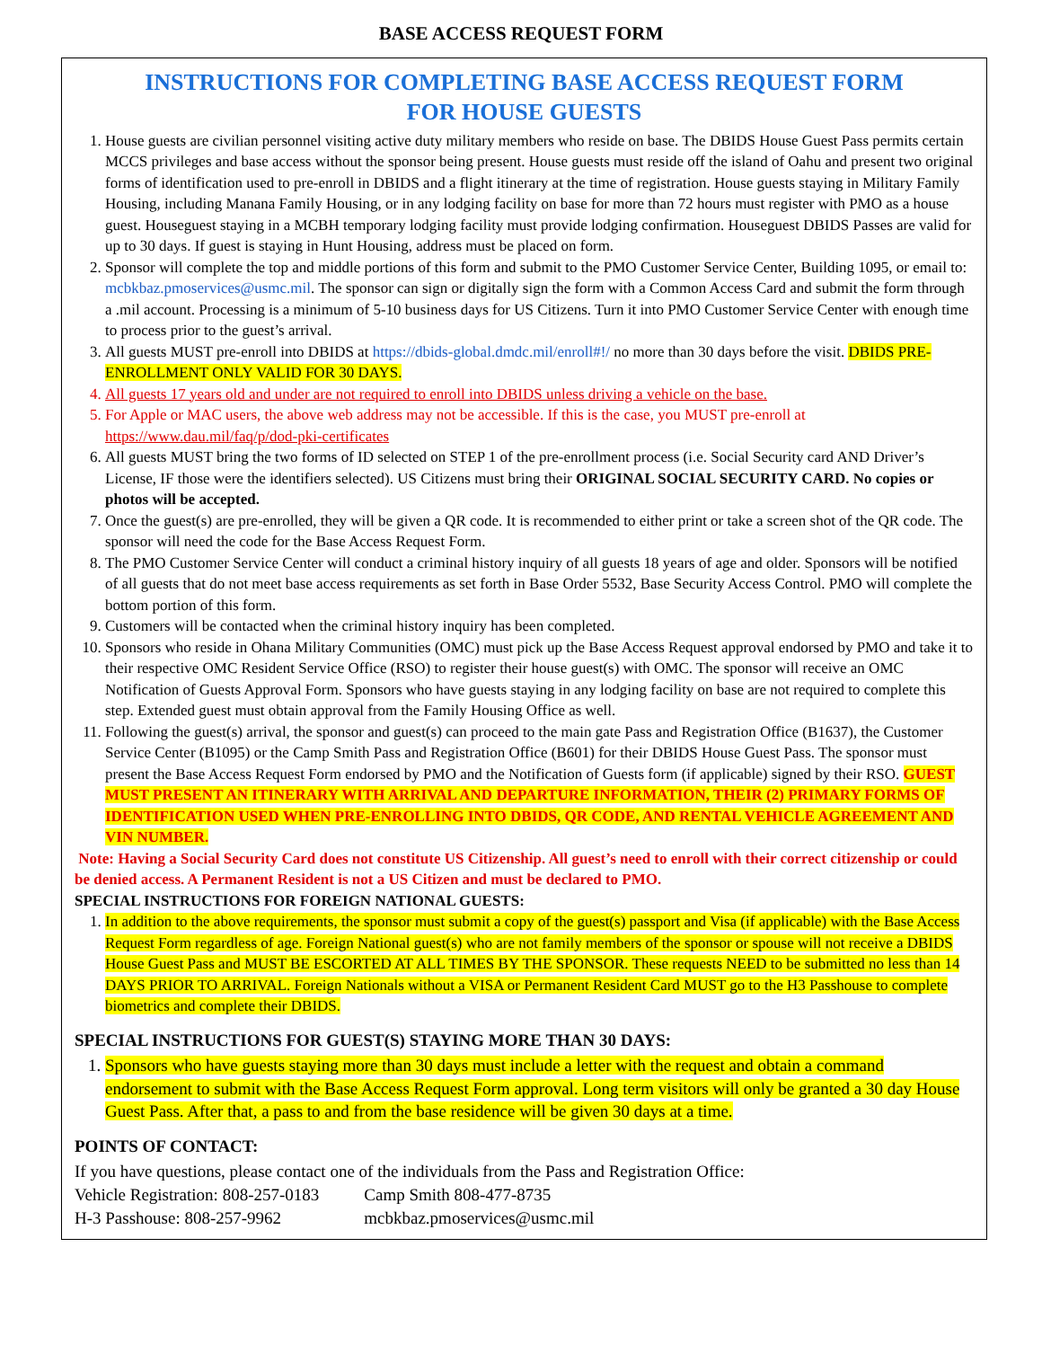BASE ACCESS REQUEST FORM
INSTRUCTIONS FOR COMPLETING BASE ACCESS REQUEST FORM
FOR HOUSE GUESTS
1. House guests are civilian personnel visiting active duty military members who reside on base. The DBIDS House Guest Pass permits certain MCCS privileges and base access without the sponsor being present. House guests must reside off the island of Oahu and present two original forms of identification used to pre-enroll in DBIDS and a flight itinerary at the time of registration. House guests staying in Military Family Housing, including Manana Family Housing, or in any lodging facility on base for more than 72 hours must register with PMO as a house guest. Houseguest staying in a MCBH temporary lodging facility must provide lodging confirmation. Houseguest DBIDS Passes are valid for up to 30 days. If guest is staying in Hunt Housing, address must be placed on form.
2. Sponsor will complete the top and middle portions of this form and submit to the PMO Customer Service Center, Building 1095, or email to: mcbkbaz.pmoservices@usmc.mil. The sponsor can sign or digitally sign the form with a Common Access Card and submit the form through a .mil account. Processing is a minimum of 5-10 business days for US Citizens. Turn it into PMO Customer Service Center with enough time to process prior to the guest’s arrival.
3. All guests MUST pre-enroll into DBIDS at https://dbids-global.dmdc.mil/enroll#!/ no more than 30 days before the visit. DBIDS PRE-ENROLLMENT ONLY VALID FOR 30 DAYS.
4. All guests 17 years old and under are not required to enroll into DBIDS unless driving a vehicle on the base.
5. For Apple or MAC users, the above web address may not be accessible. If this is the case, you MUST pre-enroll at https://www.dau.mil/faq/p/dod-pki-certificates
6. All guests MUST bring the two forms of ID selected on STEP 1 of the pre-enrollment process (i.e. Social Security card AND Driver’s License, IF those were the identifiers selected). US Citizens must bring their ORIGINAL SOCIAL SECURITY CARD. No copies or photos will be accepted.
7. Once the guest(s) are pre-enrolled, they will be given a QR code. It is recommended to either print or take a screen shot of the QR code. The sponsor will need the code for the Base Access Request Form.
8. The PMO Customer Service Center will conduct a criminal history inquiry of all guests 18 years of age and older. Sponsors will be notified of all guests that do not meet base access requirements as set forth in Base Order 5532, Base Security Access Control. PMO will complete the bottom portion of this form.
9. Customers will be contacted when the criminal history inquiry has been completed.
10. Sponsors who reside in Ohana Military Communities (OMC) must pick up the Base Access Request approval endorsed by PMO and take it to their respective OMC Resident Service Office (RSO) to register their house guest(s) with OMC. The sponsor will receive an OMC Notification of Guests Approval Form. Sponsors who have guests staying in any lodging facility on base are not required to complete this step. Extended guest must obtain approval from the Family Housing Office as well.
11. Following the guest(s) arrival, the sponsor and guest(s) can proceed to the main gate Pass and Registration Office (B1637), the Customer Service Center (B1095) or the Camp Smith Pass and Registration Office (B601) for their DBIDS House Guest Pass. The sponsor must present the Base Access Request Form endorsed by PMO and the Notification of Guests form (if applicable) signed by their RSO. GUEST MUST PRESENT AN ITINERARY WITH ARRIVAL AND DEPARTURE INFORMATION, THEIR (2) PRIMARY FORMS OF IDENTIFICATION USED WHEN PRE-ENROLLING INTO DBIDS, QR CODE, AND RENTAL VEHICLE AGREEMENT AND VIN NUMBER.
Note: Having a Social Security Card does not constitute US Citizenship. All guest’s need to enroll with their correct citizenship or could be denied access. A Permanent Resident is not a US Citizen and must be declared to PMO.
SPECIAL INSTRUCTIONS FOR FOREIGN NATIONAL GUESTS:
1. In addition to the above requirements, the sponsor must submit a copy of the guest(s) passport and Visa (if applicable) with the Base Access Request Form regardless of age. Foreign National guest(s) who are not family members of the sponsor or spouse will not receive a DBIDS House Guest Pass and MUST BE ESCORTED AT ALL TIMES BY THE SPONSOR. These requests NEED to be submitted no less than 14 DAYS PRIOR TO ARRIVAL. Foreign Nationals without a VISA or Permanent Resident Card MUST go to the H3 Passhouse to complete biometrics and complete their DBIDS.
SPECIAL INSTRUCTIONS FOR GUEST(S) STAYING MORE THAN 30 DAYS:
1. Sponsors who have guests staying more than 30 days must include a letter with the request and obtain a command endorsement to submit with the Base Access Request Form approval. Long term visitors will only be granted a 30 day House Guest Pass. After that, a pass to and from the base residence will be given 30 days at a time.
POINTS OF CONTACT:
If you have questions, please contact one of the individuals from the Pass and Registration Office:
| Vehicle Registration: 808-257-0183 | Camp Smith 808-477-8735 |
| H-3 Passhouse: 808-257-9962 | mcbkbaz.pmoservices@usmc.mil |